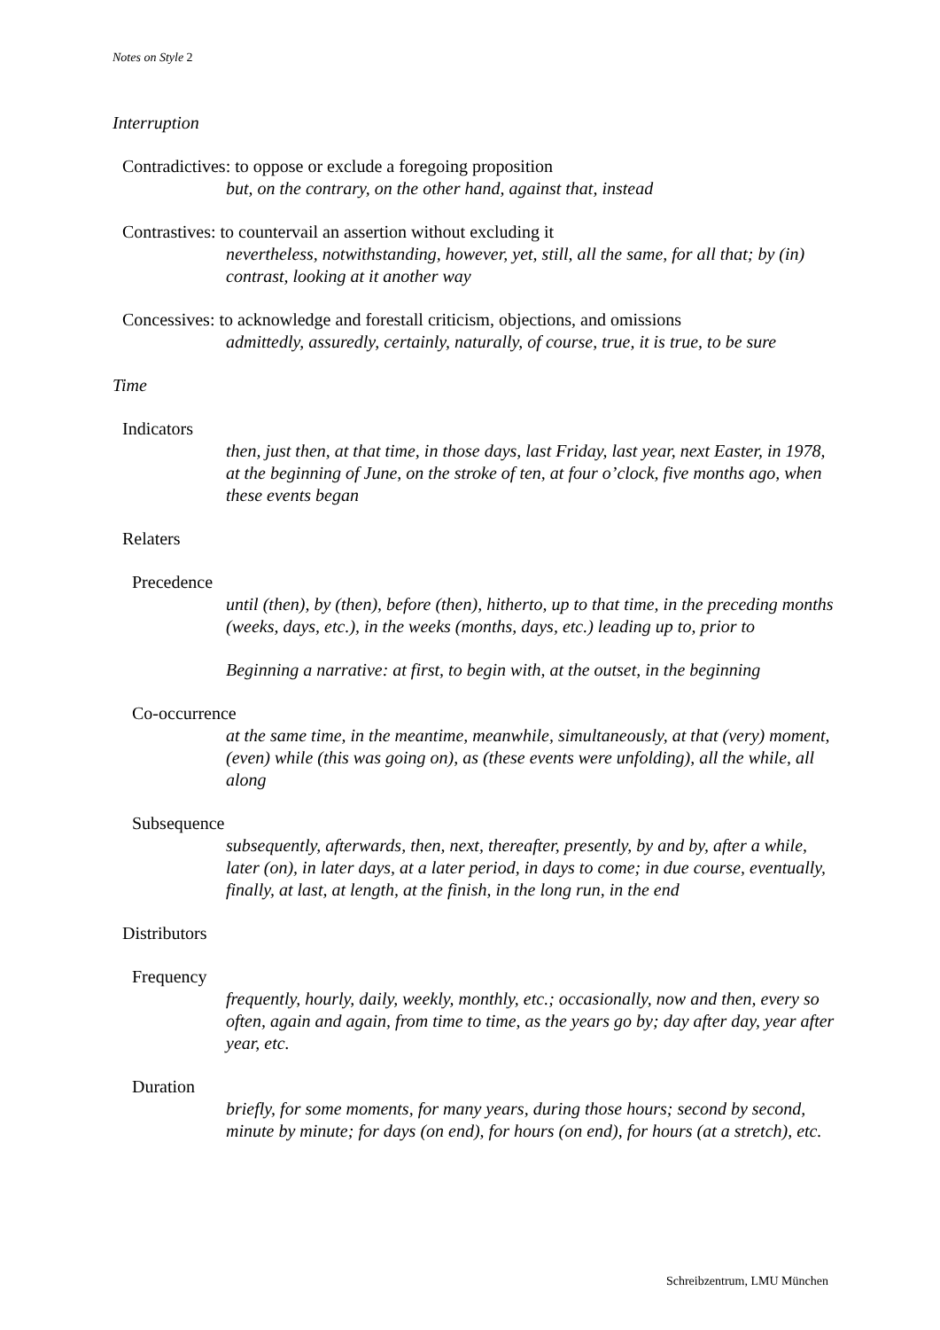Notes on Style 2
Interruption
Contradictives: to oppose or exclude a foregoing proposition
but, on the contrary, on the other hand, against that, instead
Contrastives: to countervail an assertion without excluding it
nevertheless, notwithstanding, however, yet, still, all the same, for all that; by (in) contrast, looking at it another way
Concessives: to acknowledge and forestall criticism, objections, and omissions
admittedly, assuredly, certainly, naturally, of course, true, it is true, to be sure
Time
Indicators
then, just then, at that time, in those days, last Friday, last year, next Easter, in 1978, at the beginning of June, on the stroke of ten, at four o’clock, five months ago, when these events began
Relaters
Precedence
until (then), by (then), before (then), hitherto, up to that time, in the preceding months (weeks, days, etc.), in the weeks (months, days, etc.) leading up to, prior to
Beginning a narrative: at first, to begin with, at the outset, in the beginning
Co-occurrence
at the same time, in the meantime, meanwhile, simultaneously, at that (very) moment, (even) while (this was going on), as (these events were unfolding), all the while, all along
Subsequence
subsequently, afterwards, then, next, thereafter, presently, by and by, after a while, later (on), in later days, at a later period, in days to come; in due course, eventually, finally, at last, at length, at the finish, in the long run, in the end
Distributors
Frequency
frequently, hourly, daily, weekly, monthly, etc.; occasionally, now and then, every so often, again and again, from time to time, as the years go by; day after day, year after year, etc.
Duration
briefly, for some moments, for many years, during those hours; second by second, minute by minute; for days (on end), for hours (on end), for hours (at a stretch), etc.
Schreibzentrum, LMU München